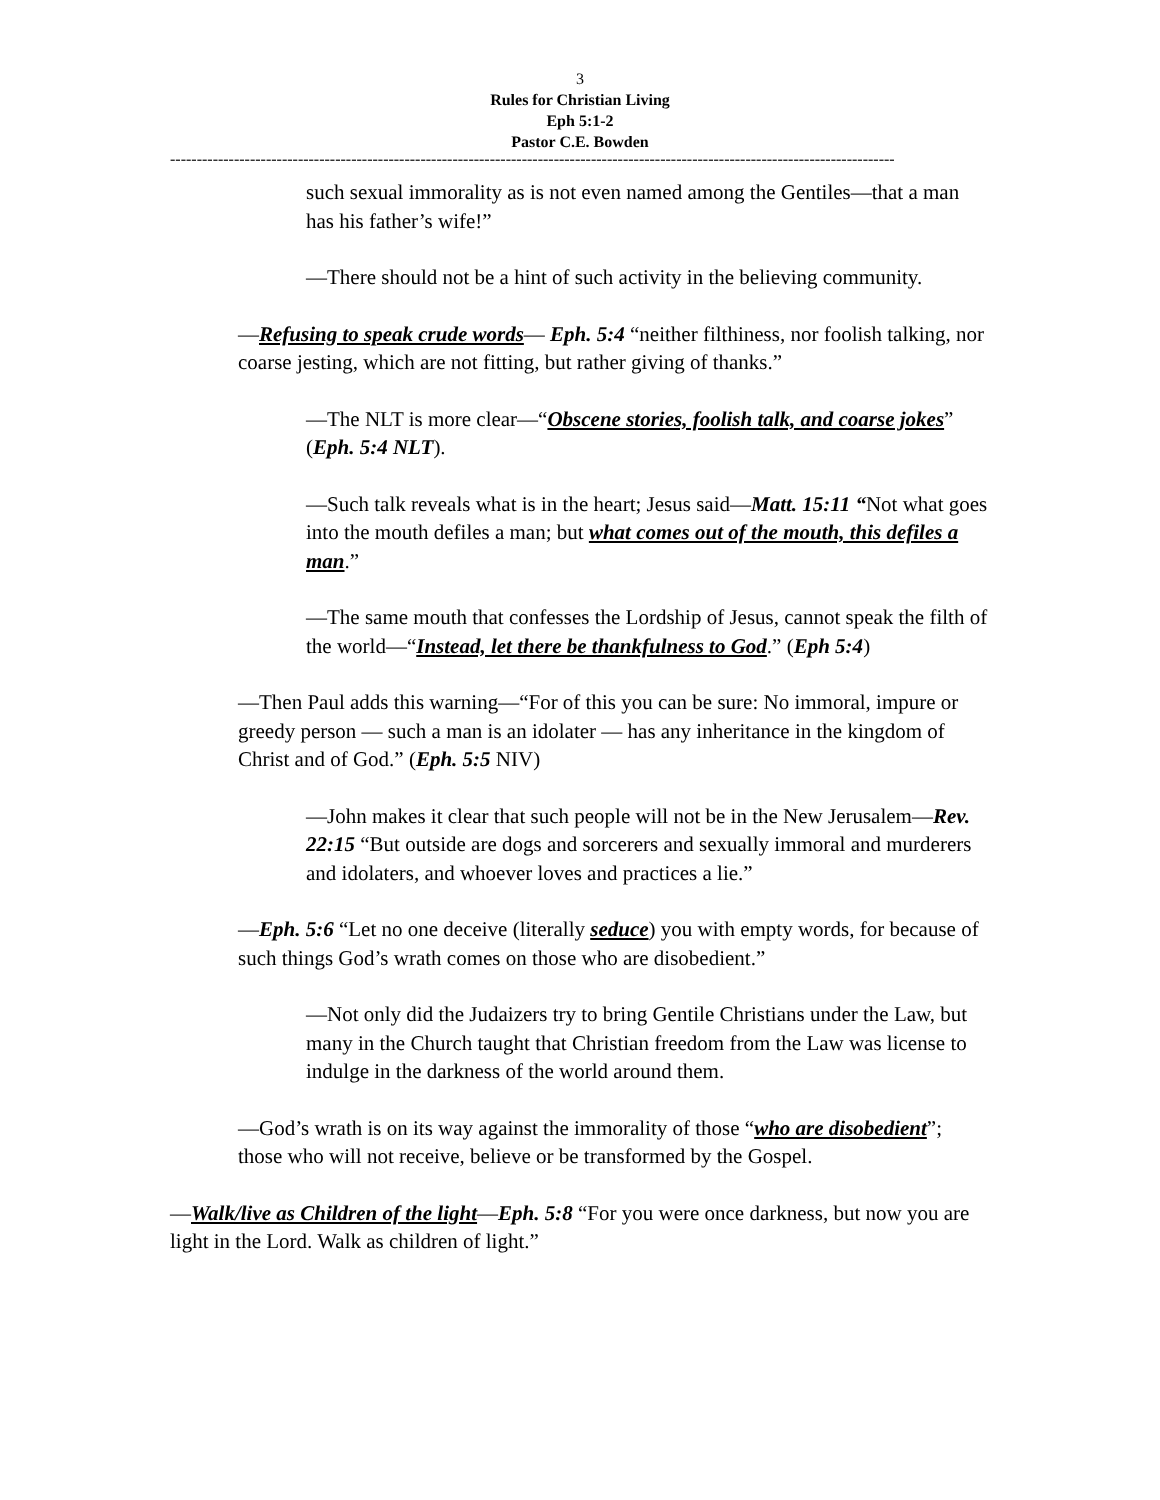3
Rules for Christian Living
Eph 5:1-2
Pastor C.E. Bowden
----------------------------------------------------------------------------------------------------------------------------------------
such sexual immorality as is not even named among the Gentiles—that a man has his father’s wife!”
—There should not be a hint of such activity in the believing community.
—Refusing to speak crude words— Eph. 5:4 “neither filthiness, nor foolish talking, nor coarse jesting, which are not fitting, but rather giving of thanks.”
—The NLT is more clear—“Obscene stories, foolish talk, and coarse jokes” (Eph. 5:4 NLT).
—Such talk reveals what is in the heart; Jesus said—Matt. 15:11 “Not what goes into the mouth defiles a man; but what comes out of the mouth, this defiles a man.”
—The same mouth that confesses the Lordship of Jesus, cannot speak the filth of the world—“Instead, let there be thankfulness to God.” (Eph 5:4)
—Then Paul adds this warning—“For of this you can be sure: No immoral, impure or greedy person — such a man is an idolater — has any inheritance in the kingdom of Christ and of God.” (Eph. 5:5 NIV)
—John makes it clear that such people will not be in the New Jerusalem—Rev. 22:15 “But outside are dogs and sorcerers and sexually immoral and murderers and idolaters, and whoever loves and practices a lie.”
—Eph. 5:6 “Let no one deceive (literally seduce) you with empty words, for because of such things God’s wrath comes on those who are disobedient.”
—Not only did the Judaizers try to bring Gentile Christians under the Law, but many in the Church taught that Christian freedom from the Law was license to indulge in the darkness of the world around them.
—God’s wrath is on its way against the immorality of those “who are disobedient”; those who will not receive, believe or be transformed by the Gospel.
—Walk/live as Children of the light—Eph. 5:8 “For you were once darkness, but now you are light in the Lord. Walk as children of light.”